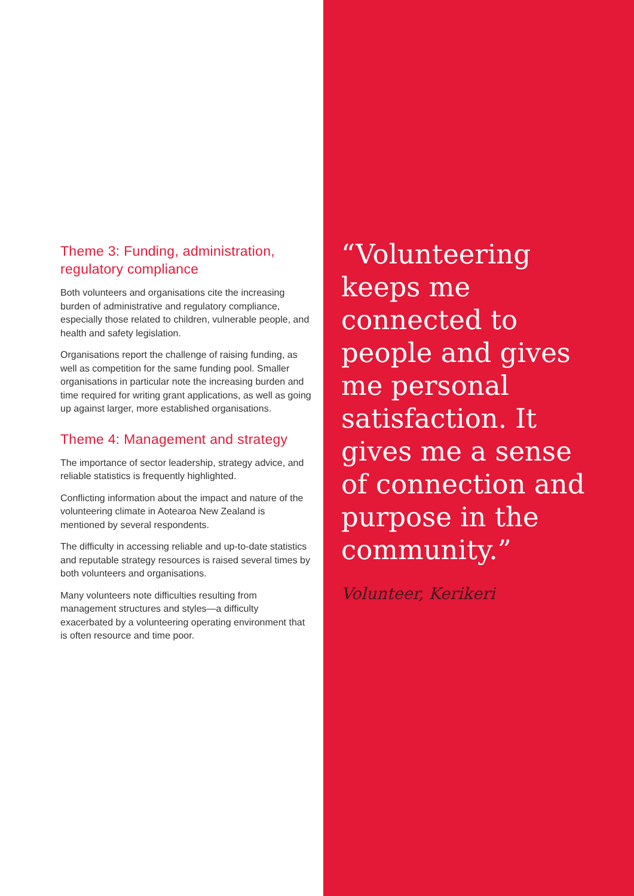Theme 3: Funding, administration, regulatory compliance
Both volunteers and organisations cite the increasing burden of administrative and regulatory compliance, especially those related to children, vulnerable people, and health and safety legislation.
Organisations report the challenge of raising funding, as well as competition for the same funding pool. Smaller organisations in particular note the increasing burden and time required for writing grant applications, as well as going up against larger, more established organisations.
Theme 4: Management and strategy
The importance of sector leadership, strategy advice, and reliable statistics is frequently highlighted.
Conflicting information about the impact and nature of the volunteering climate in Aotearoa New Zealand is mentioned by several respondents.
The difficulty in accessing reliable and up-to-date statistics and reputable strategy resources is raised several times by both volunteers and organisations.
Many volunteers note difficulties resulting from management structures and styles—a difficulty exacerbated by a volunteering operating environment that is often resource and time poor.
“Volunteering
keeps me
connected to
people and gives
me personal
satisfaction. It
gives me a sense
of connection and
purpose in the
community.”
Volunteer, Kerikeri